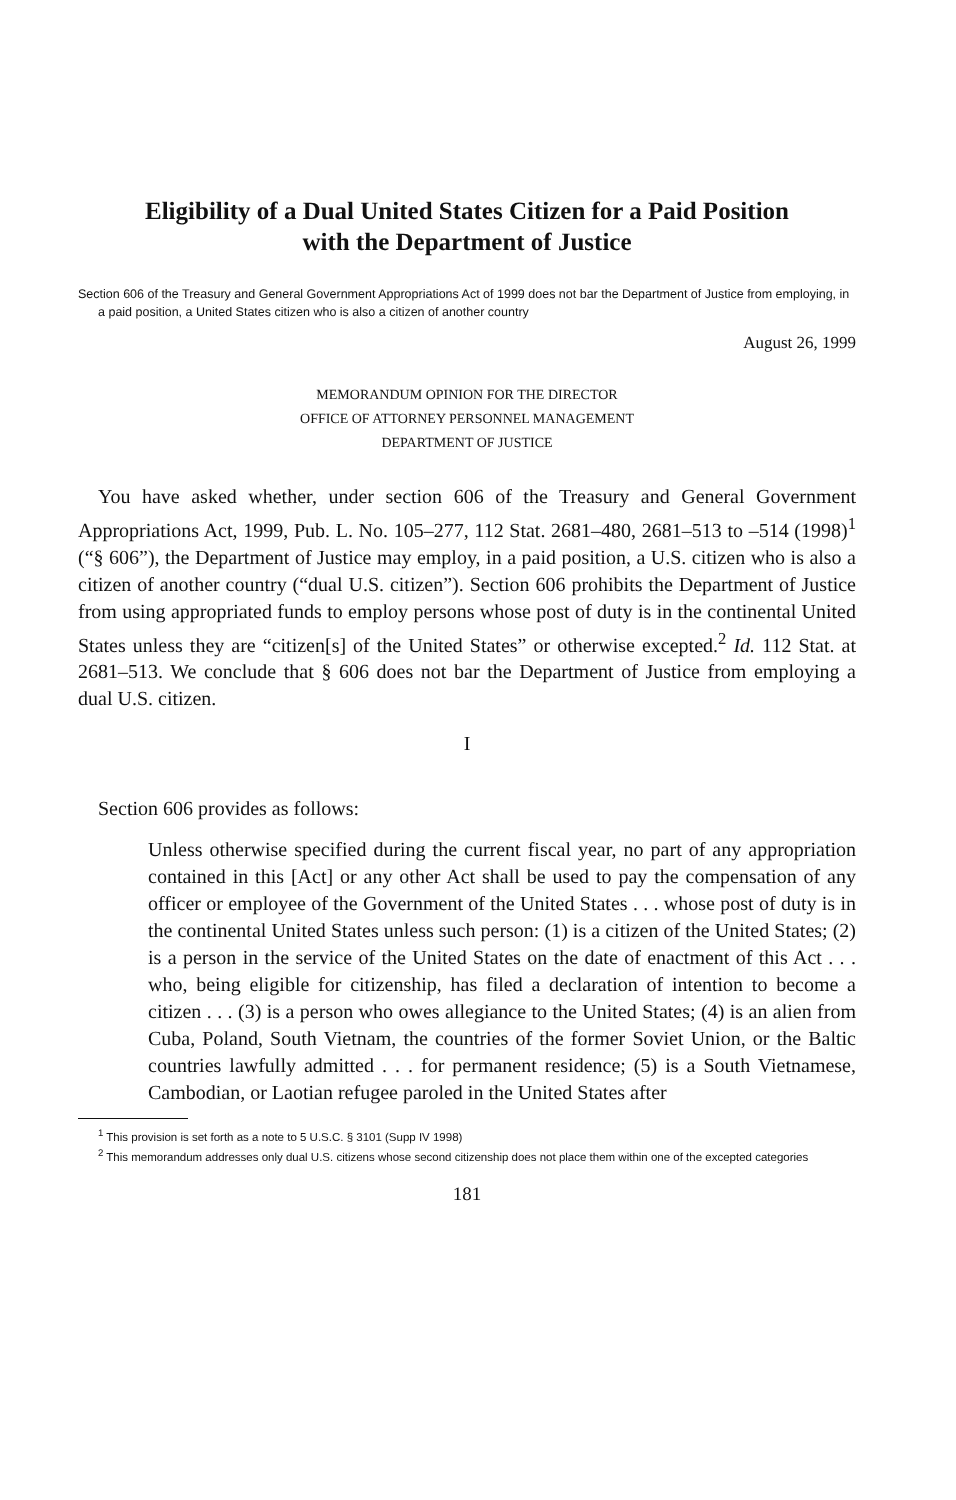Eligibility of a Dual United States Citizen for a Paid Position
with the Department of Justice
Section 606 of the Treasury and General Government Appropriations Act of 1999 does not bar the Department of Justice from employing, in a paid position, a United States citizen who is also a citizen of another country
August 26, 1999
MEMORANDUM OPINION FOR THE DIRECTOR
OFFICE OF ATTORNEY PERSONNEL MANAGEMENT
DEPARTMENT OF JUSTICE
You have asked whether, under section 606 of the Treasury and General Government Appropriations Act, 1999, Pub. L. No. 105–277, 112 Stat. 2681–480, 2681–513 to –514 (1998)<sup>1</sup> (“§ 606”), the Department of Justice may employ, in a paid position, a U.S. citizen who is also a citizen of another country (“dual U.S. citizen”). Section 606 prohibits the Department of Justice from using appropriated funds to employ persons whose post of duty is in the continental United States unless they are “citizen[s] of the United States” or otherwise excepted.<sup>2</sup> Id. 112 Stat. at 2681–513. We conclude that § 606 does not bar the Department of Justice from employing a dual U.S. citizen.
I
Section 606 provides as follows:
Unless otherwise specified during the current fiscal year, no part of any appropriation contained in this [Act] or any other Act shall be used to pay the compensation of any officer or employee of the Government of the United States . . . whose post of duty is in the continental United States unless such person: (1) is a citizen of the United States; (2) is a person in the service of the United States on the date of enactment of this Act . . . who, being eligible for citizenship, has filed a declaration of intention to become a citizen . . . (3) is a person who owes allegiance to the United States; (4) is an alien from Cuba, Poland, South Vietnam, the countries of the former Soviet Union, or the Baltic countries lawfully admitted . . . for permanent residence; (5) is a South Vietnamese, Cambodian, or Laotian refugee paroled in the United States after
<sup>1</sup> This provision is set forth as a note to 5 U.S.C. § 3101 (Supp IV 1998)
<sup>2</sup> This memorandum addresses only dual U.S. citizens whose second citizenship does not place them within one of the excepted categories
181